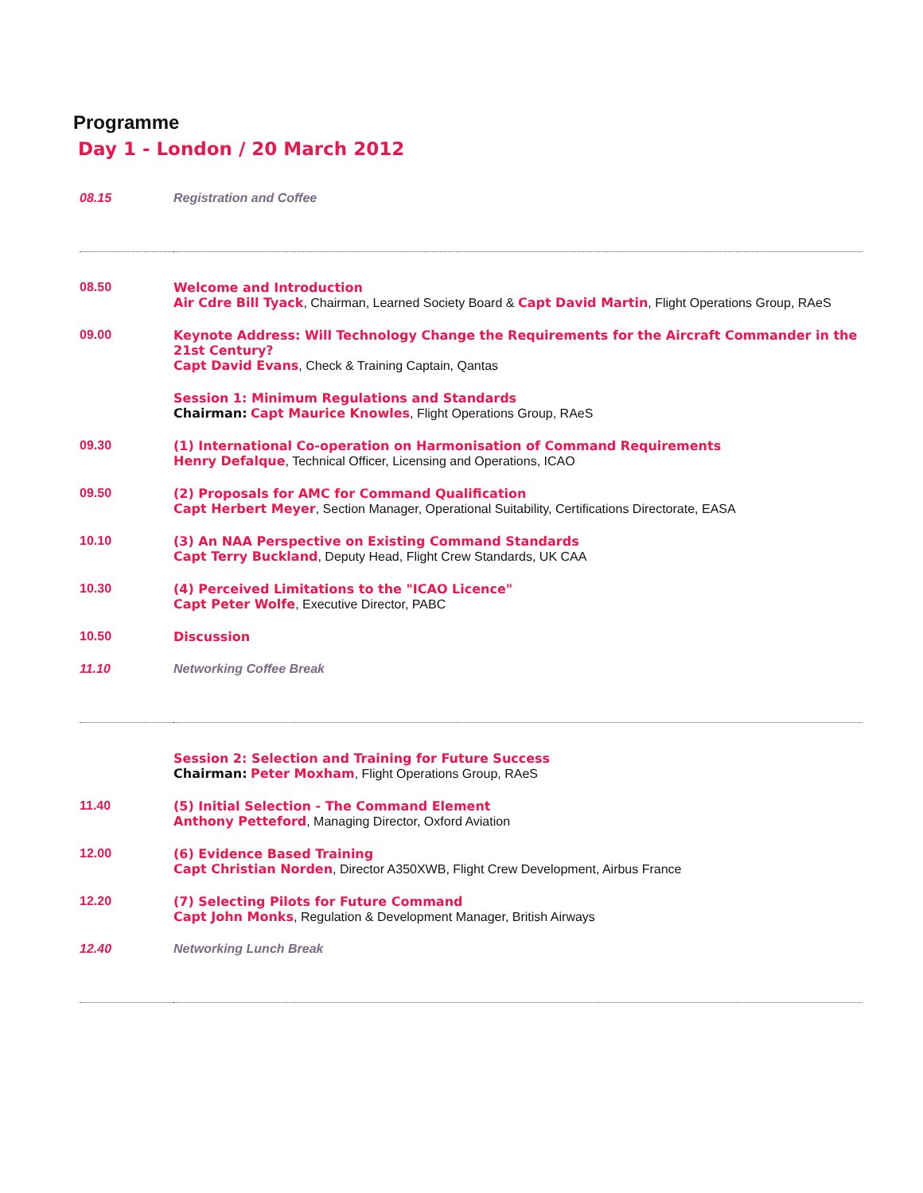Programme
Day 1 - London / 20 March 2012
| 08.15 | Registration and Coffee |
| 08.50 | Welcome and Introduction Air Cdre Bill Tyack , Chairman, Learned Society Board & Capt David Martin , Flight Operations Group, RAeS |
| 09.00 | Keynote Address: Will Technology Change the Requirements for the Aircraft Commander in the 21st Century? Capt David Evans , Check & Training Captain, Qantas |
| | Session 1: Minimum Regulations and Standards Chairman: Capt Maurice Knowles , Flight Operations Group, RAeS |
| 09.30 | (1) International Co-operation on Harmonisation of Command Requirements Henry Defalque , Technical Officer, Licensing and Operations, ICAO |
| 09.50 | (2) Proposals for AMC for Command Qualification Capt Herbert Meyer , Section Manager, Operational Suitability, Certifications Directorate, EASA |
| 10.10 | (3) An NAA Perspective on Existing Command Standards Capt Terry Buckland , Deputy Head, Flight Crew Standards, UK CAA |
| 10.30 | (4) Perceived Limitations to the "ICAO Licence" Capt Peter Wolfe , Executive Director, PABC |
| 10.50 | Discussion |
| 11.10 | Networking Coffee Break |
| | Session 2: Selection and Training for Future Success Chairman: Peter Moxham , Flight Operations Group, RAeS |
| 11.40 | (5) Initial Selection - The Command Element Anthony Petteford , Managing Director, Oxford Aviation |
| 12.00 | (6) Evidence Based Training Capt Christian Norden , Director A350XWB, Flight Crew Development, Airbus France |
| 12.20 | (7) Selecting Pilots for Future Command Capt John Monks , Regulation & Development Manager, British Airways |
| 12.40 | Networking Lunch Break |